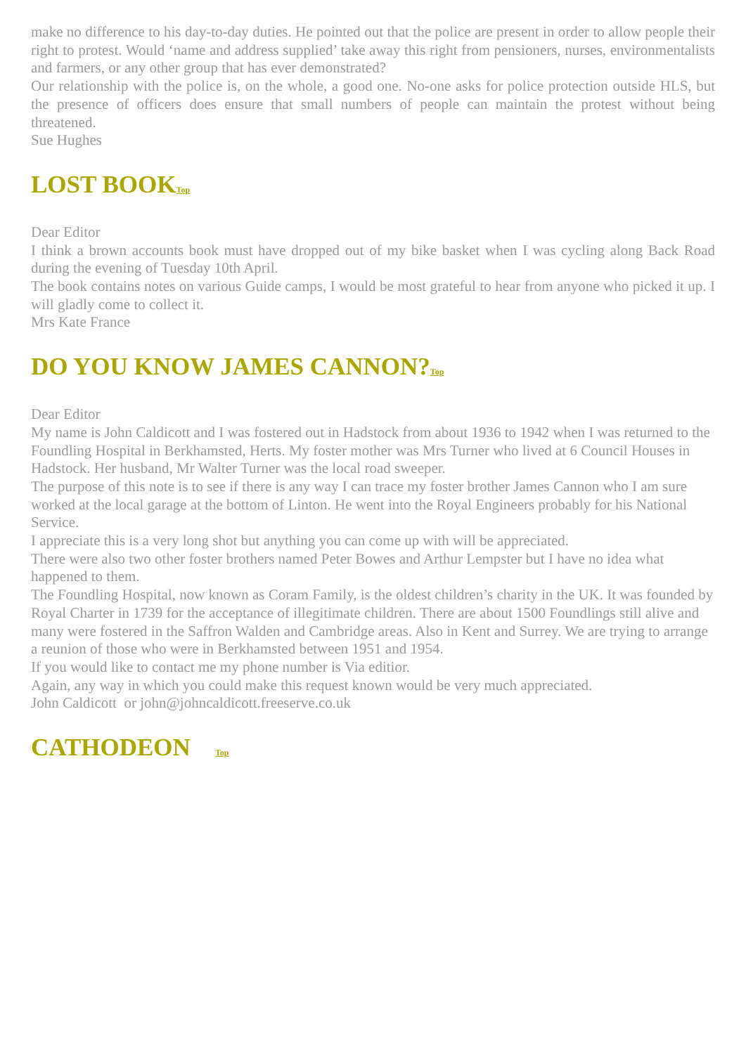make no difference to his day-to-day duties. He pointed out that the police are present in order to allow people their right to protest. Would ‘name and address supplied’ take away this right from pensioners, nurses, environmentalists and farmers, or any other group that has ever demonstrated?
Our relationship with the police is, on the whole, a good one. No-one asks for police protection outside HLS, but the presence of officers does ensure that small numbers of people can maintain the protest without being threatened.
Sue Hughes
LOST BOOKTop
Dear Editor
I think a brown accounts book must have dropped out of my bike basket when I was cycling along Back Road during the evening of Tuesday 10th April.
The book contains notes on various Guide camps, I would be most grateful to hear from anyone who picked it up. I will gladly come to collect it.
Mrs Kate France
DO YOU KNOW JAMES CANNON?Top
Dear Editor
My name is John Caldicott and I was fostered out in Hadstock from about 1936 to 1942 when I was returned to the Foundling Hospital in Berkhamsted, Herts. My foster mother was Mrs Turner who lived at 6 Council Houses in Hadstock. Her husband, Mr Walter Turner was the local road sweeper.
The purpose of this note is to see if there is any way I can trace my foster brother James Cannon who I am sure worked at the local garage at the bottom of Linton. He went into the Royal Engineers probably for his National Service.
I appreciate this is a very long shot but anything you can come up with will be appreciated.
There were also two other foster brothers named Peter Bowes and Arthur Lempster but I have no idea what happened to them.
The Foundling Hospital, now known as Coram Family, is the oldest children’s charity in the UK. It was founded by Royal Charter in 1739 for the acceptance of illegitimate children. There are about 1500 Foundlings still alive and many were fostered in the Saffron Walden and Cambridge areas. Also in Kent and Surrey. We are trying to arrange a reunion of those who were in Berkhamsted between 1951 and 1954.
If you would like to contact me my phone number is Via editior.
Again, any way in which you could make this request known would be very much appreciated.
John Caldicott or john@johncaldicott.freeserve.co.uk
CATHODEON Top